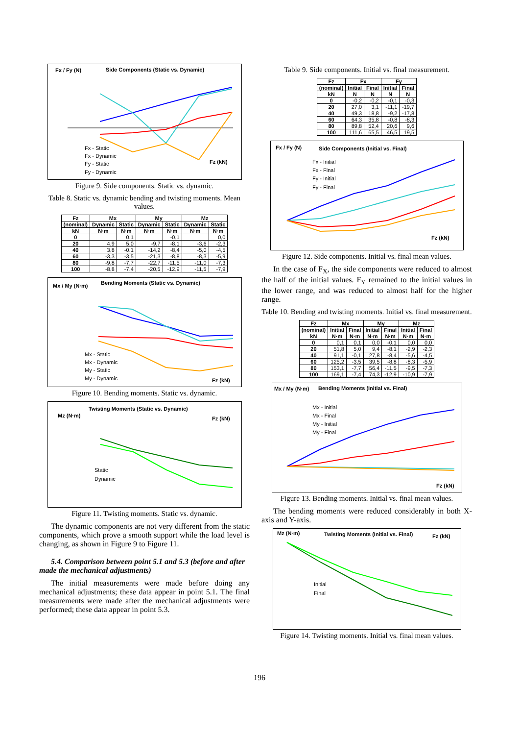Fx / Fy (N)
Side Components (Static vs. Dynamic)
Fz (kN)
Fx - Static
Fx - Dynamic
Fy - Static
Fy - Dynamic
Figure 9. Side components. Static vs. dynamic.
Table 8. Static vs. dynamic bending and twisting moments. Mean values.
| Fz | Mx | | My | | Mz | |
| --- | --- | --- | --- | --- | --- | --- |
| (nominal) | Dynamic | Static | Dynamic | Static | Dynamic | Static |
| kN | N·m | N·m | N·m | N·m | N·m | N·m |
| 0 | | 0,1 | | -0,1 | | 0,0 |
| 20 | 4,9 | 5,0 | -9,7 | -8,1 | -3,6 | -2,3 |
| 40 | 3,8 | -0,1 | -14,2 | -8,4 | -5,0 | -4,5 |
| 60 | -3,3 | -3,5 | -21,3 | -8,8 | -8,3 | -5,9 |
| 80 | -9,8 | -7,7 | -22,7 | -11,5 | -11,0 | -7,3 |
| 100 | -8,8 | -7,4 | -20,5 | -12,9 | -11,5 | -7,9 |
Mx / My (N·m)
Bending Moments (Static vs. Dynamic)
Fz (kN)
Mx - Static
Mx - Dynamic
My - Static
My - Dynamic
Figure 10. Bending moments. Static vs. dynamic.
Twisting Moments (Static vs. Dynamic)
Mz (N·m)
Fz (kN)
Static
Dynamic
Figure 11. Twisting moments. Static vs. dynamic.
The dynamic components are not very different from the static components, which prove a smooth support while the load level is changing, as shown in Figure 9 to Figure 11.
5.4. Comparison between point 5.1 and 5.3 (before and after made the mechanical adjustments)
The initial measurements were made before doing any mechanical adjustments; these data appear in point 5.1. The final measurements were made after the mechanical adjustments were performed; these data appear in point 5.3.
Table 9. Side components. Initial vs. final measurement.
| Fz | Fx | | Fy | |
| --- | --- | --- | --- | --- |
| (nominal) | Initial | Final | Initial | Final |
| kN | N | N | N | N |
| 0 | -0,2 | -0,2 | -0,1 | -0,3 |
| 20 | 27,0 | 3,1 | -11,1 | -19,7 |
| 40 | 49,3 | 18,8 | -9,2 | -17,8 |
| 60 | 64,3 | 35,8 | -0,8 | -8,3 |
| 80 | 89,8 | 52,4 | 20,6 | 9,6 |
| 100 | 111,6 | 65,5 | 46,5 | 19,5 |
Fx / Fy (N)
Side Components (Initial vs. Final)
Fz (kN)
Fx - Initial
Fx - Final
Fy - Initial
Fy - Final
Figure 12. Side components. Initial vs. final mean values.
In the case of F<sub>X</sub>, the side components were reduced to almost the half of the initial values. F<sub>Y</sub> remained to the initial values in the lower range, and was reduced to almost half for the higher range.
Table 10. Bending and twisting moments. Initial vs. final measurement.
| Fz | Mx | | My | | Mz | |
| --- | --- | --- | --- | --- | --- | --- |
| (nominal) | Initial | Final | Initial | Final | Initial | Final |
| kN | N·m | N·m | N·m | N·m | N·m | N·m |
| 0 | 0,1 | 0,1 | 0,0 | -0,1 | 0,0 | 0,0 |
| 20 | 51,8 | 5,0 | 9,4 | -8,1 | -2,9 | -2,3 |
| 40 | 91,1 | -0,1 | 27,8 | -8,4 | -5,6 | -4,5 |
| 60 | 125,2 | -3,5 | 39,5 | -8,8 | -8,3 | -5,9 |
| 80 | 153,1 | -7,7 | 56,4 | -11,5 | -9,5 | -7,3 |
| 100 | 169,1 | -7,4 | 74,3 | -12,9 | -10,9 | -7,9 |
Mx / My (N·m)
Bending Moments (Initial vs. Final)
Fz (kN)
Mx - Initial
Mx - Final
My - Initial
My - Final
Figure 13. Bending moments. Initial vs. final mean values.
The bending moments were reduced considerably in both X-axis and Y-axis.
Mz (N·m)
Twisting Moments (Initial vs. Final)
Fz (kN)
Initial
Final
Figure 14. Twisting moments. Initial vs. final mean values.
196